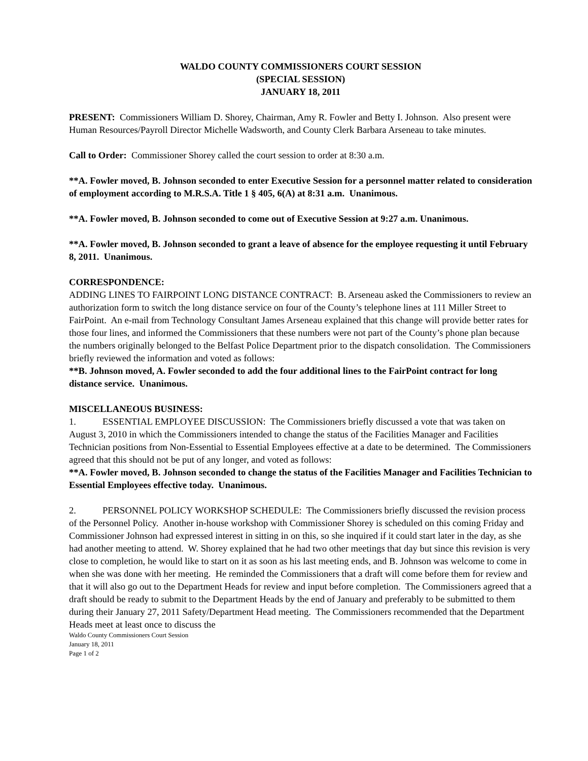WALDO COUNTY COMMISSIONERS COURT SESSION
(SPECIAL SESSION)
JANUARY 18, 2011
PRESENT: Commissioners William D. Shorey, Chairman, Amy R. Fowler and Betty I. Johnson. Also present were Human Resources/Payroll Director Michelle Wadsworth, and County Clerk Barbara Arseneau to take minutes.
Call to Order: Commissioner Shorey called the court session to order at 8:30 a.m.
**A. Fowler moved, B. Johnson seconded to enter Executive Session for a personnel matter related to consideration of employment according to M.R.S.A. Title 1 § 405, 6(A) at 8:31 a.m. Unanimous.
**A. Fowler moved, B. Johnson seconded to come out of Executive Session at 9:27 a.m. Unanimous.
**A. Fowler moved, B. Johnson seconded to grant a leave of absence for the employee requesting it until February 8, 2011. Unanimous.
CORRESPONDENCE:
ADDING LINES TO FAIRPOINT LONG DISTANCE CONTRACT: B. Arseneau asked the Commissioners to review an authorization form to switch the long distance service on four of the County’s telephone lines at 111 Miller Street to FairPoint. An e-mail from Technology Consultant James Arseneau explained that this change will provide better rates for those four lines, and informed the Commissioners that these numbers were not part of the County’s phone plan because the numbers originally belonged to the Belfast Police Department prior to the dispatch consolidation. The Commissioners briefly reviewed the information and voted as follows:
**B. Johnson moved, A. Fowler seconded to add the four additional lines to the FairPoint contract for long distance service. Unanimous.
MISCELLANEOUS BUSINESS:
1. ESSENTIAL EMPLOYEE DISCUSSION: The Commissioners briefly discussed a vote that was taken on August 3, 2010 in which the Commissioners intended to change the status of the Facilities Manager and Facilities Technician positions from Non-Essential to Essential Employees effective at a date to be determined. The Commissioners agreed that this should not be put of any longer, and voted as follows:
**A. Fowler moved, B. Johnson seconded to change the status of the Facilities Manager and Facilities Technician to Essential Employees effective today. Unanimous.
2. PERSONNEL POLICY WORKSHOP SCHEDULE: The Commissioners briefly discussed the revision process of the Personnel Policy. Another in-house workshop with Commissioner Shorey is scheduled on this coming Friday and Commissioner Johnson had expressed interest in sitting in on this, so she inquired if it could start later in the day, as she had another meeting to attend. W. Shorey explained that he had two other meetings that day but since this revision is very close to completion, he would like to start on it as soon as his last meeting ends, and B. Johnson was welcome to come in when she was done with her meeting. He reminded the Commissioners that a draft will come before them for review and that it will also go out to the Department Heads for review and input before completion. The Commissioners agreed that a draft should be ready to submit to the Department Heads by the end of January and preferably to be submitted to them during their January 27, 2011 Safety/Department Head meeting. The Commissioners recommended that the Department Heads meet at least once to discuss the
Waldo County Commissioners Court Session
January 18, 2011
Page 1 of 2